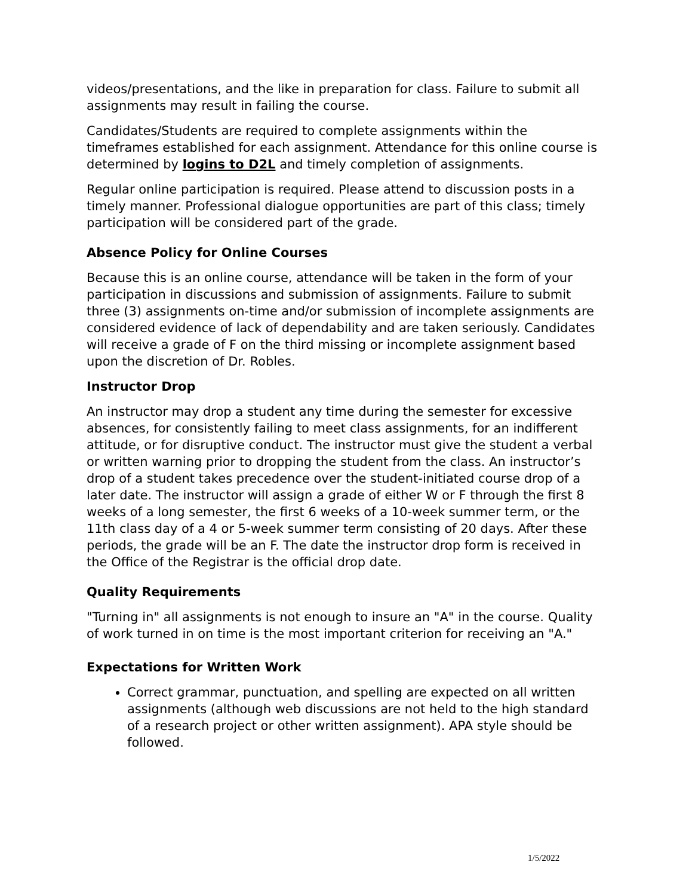videos/presentations, and the like in preparation for class. Failure to submit all assignments may result in failing the course.
Candidates/Students are required to complete assignments within the timeframes established for each assignment. Attendance for this online course is determined by logins to D2L and timely completion of assignments.
Regular online participation is required. Please attend to discussion posts in a timely manner. Professional dialogue opportunities are part of this class; timely participation will be considered part of the grade.
Absence Policy for Online Courses
Because this is an online course, attendance will be taken in the form of your participation in discussions and submission of assignments. Failure to submit three (3) assignments on-time and/or submission of incomplete assignments are considered evidence of lack of dependability and are taken seriously. Candidates will receive a grade of F on the third missing or incomplete assignment based upon the discretion of Dr. Robles.
Instructor Drop
An instructor may drop a student any time during the semester for excessive absences, for consistently failing to meet class assignments, for an indifferent attitude, or for disruptive conduct. The instructor must give the student a verbal or written warning prior to dropping the student from the class. An instructor’s drop of a student takes precedence over the student-initiated course drop of a later date. The instructor will assign a grade of either W or F through the first 8 weeks of a long semester, the first 6 weeks of a 10-week summer term, or the 11th class day of a 4 or 5-week summer term consisting of 20 days. After these periods, the grade will be an F. The date the instructor drop form is received in the Office of the Registrar is the official drop date.
Quality Requirements
"Turning in" all assignments is not enough to insure an "A" in the course. Quality of work turned in on time is the most important criterion for receiving an "A."
Expectations for Written Work
Correct grammar, punctuation, and spelling are expected on all written assignments (although web discussions are not held to the high standard of a research project or other written assignment). APA style should be followed.
1/5/2022